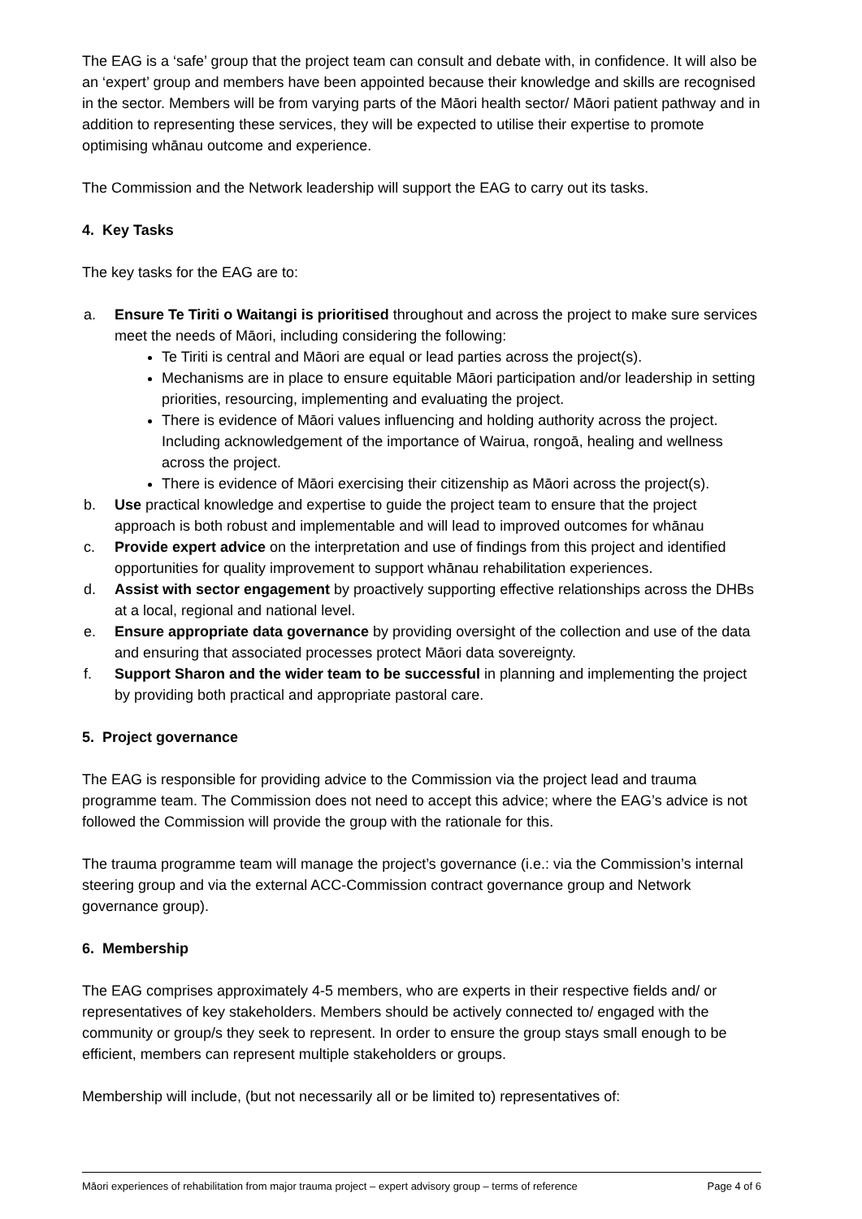The EAG is a ‘safe’ group that the project team can consult and debate with, in confidence. It will also be an ‘expert’ group and members have been appointed because their knowledge and skills are recognised in the sector. Members will be from varying parts of the Māori health sector/ Māori patient pathway and in addition to representing these services, they will be expected to utilise their expertise to promote optimising whānau outcome and experience.
The Commission and the Network leadership will support the EAG to carry out its tasks.
4. Key Tasks
The key tasks for the EAG are to:
a. Ensure Te Tiriti o Waitangi is prioritised throughout and across the project to make sure services meet the needs of Māori, including considering the following:
Te Tiriti is central and Māori are equal or lead parties across the project(s).
Mechanisms are in place to ensure equitable Māori participation and/or leadership in setting priorities, resourcing, implementing and evaluating the project.
There is evidence of Māori values influencing and holding authority across the project. Including acknowledgement of the importance of Wairua, rongoā, healing and wellness across the project.
There is evidence of Māori exercising their citizenship as Māori across the project(s).
b. Use practical knowledge and expertise to guide the project team to ensure that the project approach is both robust and implementable and will lead to improved outcomes for whānau
c. Provide expert advice on the interpretation and use of findings from this project and identified opportunities for quality improvement to support whānau rehabilitation experiences.
d. Assist with sector engagement by proactively supporting effective relationships across the DHBs at a local, regional and national level.
e. Ensure appropriate data governance by providing oversight of the collection and use of the data and ensuring that associated processes protect Māori data sovereignty.
f. Support Sharon and the wider team to be successful in planning and implementing the project by providing both practical and appropriate pastoral care.
5. Project governance
The EAG is responsible for providing advice to the Commission via the project lead and trauma programme team. The Commission does not need to accept this advice; where the EAG’s advice is not followed the Commission will provide the group with the rationale for this.
The trauma programme team will manage the project’s governance (i.e.: via the Commission’s internal steering group and via the external ACC-Commission contract governance group and Network governance group).
6. Membership
The EAG comprises approximately 4-5 members, who are experts in their respective fields and/ or representatives of key stakeholders. Members should be actively connected to/ engaged with the community or group/s they seek to represent. In order to ensure the group stays small enough to be efficient, members can represent multiple stakeholders or groups.
Membership will include, (but not necessarily all or be limited to) representatives of:
Māori experiences of rehabilitation from major trauma project – expert advisory group – terms of reference Page 4 of 6